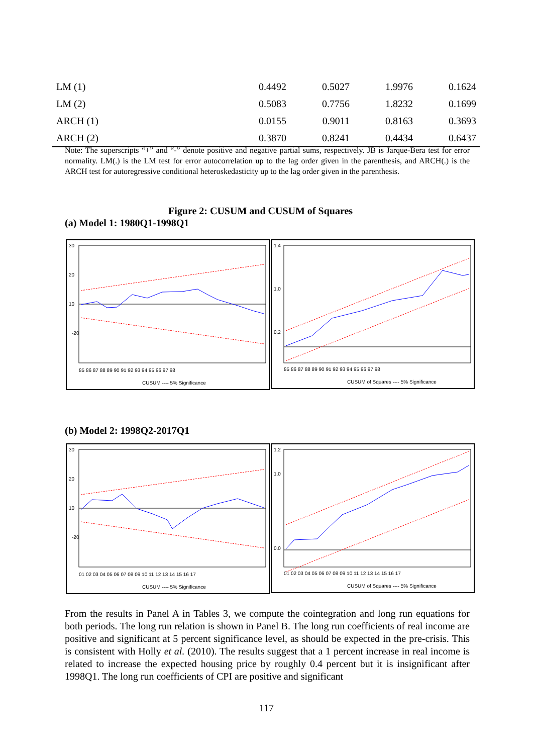| LM (1) | 0.4492 | 0.5027 | 1.9976 | 0.1624 |
| LM (2) | 0.5083 | 0.7756 | 1.8232 | 0.1699 |
| ARCH (1) | 0.0155 | 0.9011 | 0.8163 | 0.3693 |
| ARCH (2) | 0.3870 | 0.8241 | 0.4434 | 0.6437 |
Note: The superscripts “+” and “-” denote positive and negative partial sums, respectively. JB is Jarque-Bera test for error normality. LM(.) is the LM test for error autocorrelation up to the lag order given in the parenthesis, and ARCH(.) is the ARCH test for autoregressive conditional heteroskedasticity up to the lag order given in the parenthesis.
Figure 2: CUSUM and CUSUM of Squares
(a) Model 1: 1980Q1-1998Q1
30
20
10
-20
85 86 87 88 89 90 91 92 93 94 95 96 97 98
CUSUM ---- 5% Significance
1.4
1.0
0.2
85 86 87 88 89 90 91 92 93 94 95 96 97 98
CUSUM of Squares ---- 5% Significance
(b) Model 2: 1998Q2-2017Q1
30
20
10
-20
01 02 03 04 05 06 07 08 09 10 11 12 13 14 15 16 17
CUSUM ---- 5% Significance
1.2
1.0
0.0
01 02 03 04 05 06 07 08 09 10 11 12 13 14 15 16 17
CUSUM of Squares ---- 5% Significance
From the results in Panel A in Tables 3, we compute the cointegration and long run equations for both periods. The long run relation is shown in Panel B. The long run coefficients of real income are positive and significant at 5 percent significance level, as should be expected in the pre-crisis. This is consistent with Holly et al. (2010). The results suggest that a 1 percent increase in real income is related to increase the expected housing price by roughly 0.4 percent but it is insignificant after 1998Q1. The long run coefficients of CPI are positive and significant
117